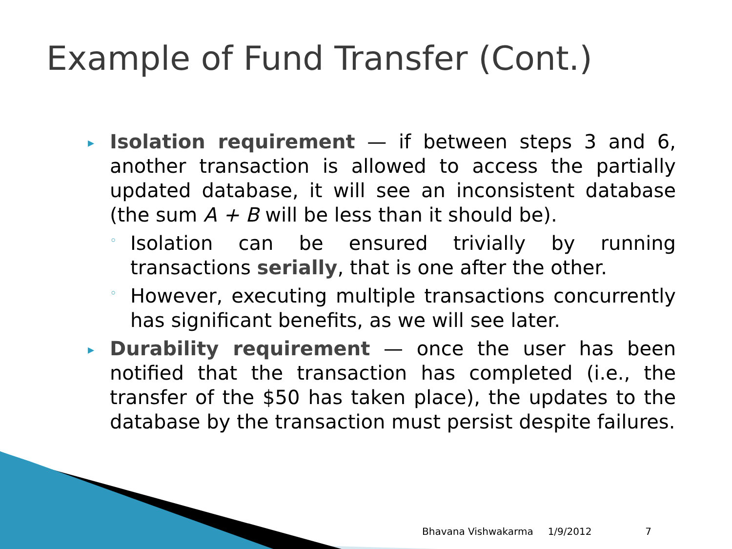Example of Fund Transfer (Cont.)
▸
Isolation requirement — if between steps 3 and 6, another transaction is allowed to access the partially updated database, it will see an inconsistent database (the sum A + B will be less than it should be).
◦
Isolation can be ensured trivially by running transactions serially, that is one after the other.
◦
However, executing multiple transactions concurrently has significant benefits, as we will see later.
▸
Durability requirement — once the user has been notified that the transaction has completed (i.e., the transfer of the $50 has taken place), the updates to the database by the transaction must persist despite failures.
Bhavana Vishwakarma 1/9/2012 7